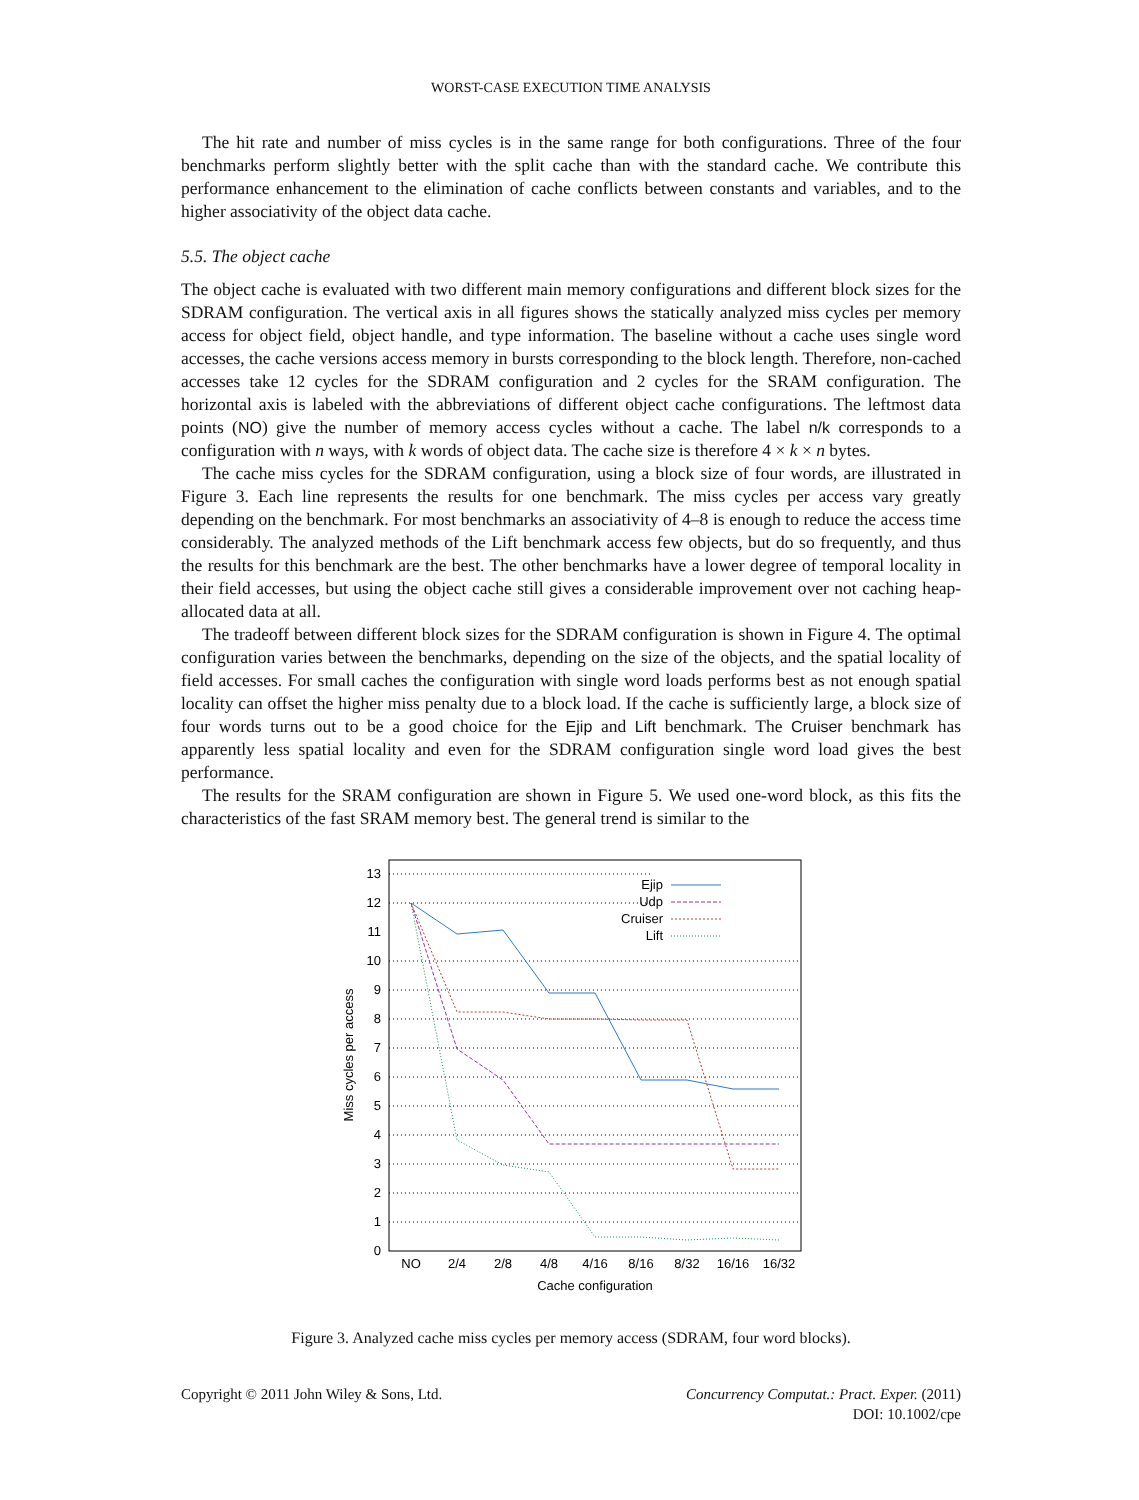WORST-CASE EXECUTION TIME ANALYSIS
The hit rate and number of miss cycles is in the same range for both configurations. Three of the four benchmarks perform slightly better with the split cache than with the standard cache. We contribute this performance enhancement to the elimination of cache conflicts between constants and variables, and to the higher associativity of the object data cache.
5.5. The object cache
The object cache is evaluated with two different main memory configurations and different block sizes for the SDRAM configuration. The vertical axis in all figures shows the statically analyzed miss cycles per memory access for object field, object handle, and type information. The baseline without a cache uses single word accesses, the cache versions access memory in bursts corresponding to the block length. Therefore, non-cached accesses take 12 cycles for the SDRAM configuration and 2 cycles for the SRAM configuration. The horizontal axis is labeled with the abbreviations of different object cache configurations. The leftmost data points (NO) give the number of memory access cycles without a cache. The label n/k corresponds to a configuration with n ways, with k words of object data. The cache size is therefore 4 × k × n bytes.
The cache miss cycles for the SDRAM configuration, using a block size of four words, are illustrated in Figure 3. Each line represents the results for one benchmark. The miss cycles per access vary greatly depending on the benchmark. For most benchmarks an associativity of 4–8 is enough to reduce the access time considerably. The analyzed methods of the Lift benchmark access few objects, but do so frequently, and thus the results for this benchmark are the best. The other benchmarks have a lower degree of temporal locality in their field accesses, but using the object cache still gives a considerable improvement over not caching heap-allocated data at all.
The tradeoff between different block sizes for the SDRAM configuration is shown in Figure 4. The optimal configuration varies between the benchmarks, depending on the size of the objects, and the spatial locality of field accesses. For small caches the configuration with single word loads performs best as not enough spatial locality can offset the higher miss penalty due to a block load. If the cache is sufficiently large, a block size of four words turns out to be a good choice for the Ejip and Lift benchmark. The Cruiser benchmark has apparently less spatial locality and even for the SDRAM configuration single word load gives the best performance.
The results for the SRAM configuration are shown in Figure 5. We used one-word block, as this fits the characteristics of the fast SRAM memory best. The general trend is similar to the
0
1
2
3
4
5
6
7
8
9
10
11
12
13
NO
2/4
2/8
4/8
4/16
8/16
8/32
16/16
16/32
Cache configuration
Miss cycles per access
Ejip
Udp
Cruiser
Lift
Figure 3. Analyzed cache miss cycles per memory access (SDRAM, four word blocks).
Copyright © 2011 John Wiley & Sons, Ltd.
Concurrency Computat.: Pract. Exper. (2011)
DOI: 10.1002/cpe